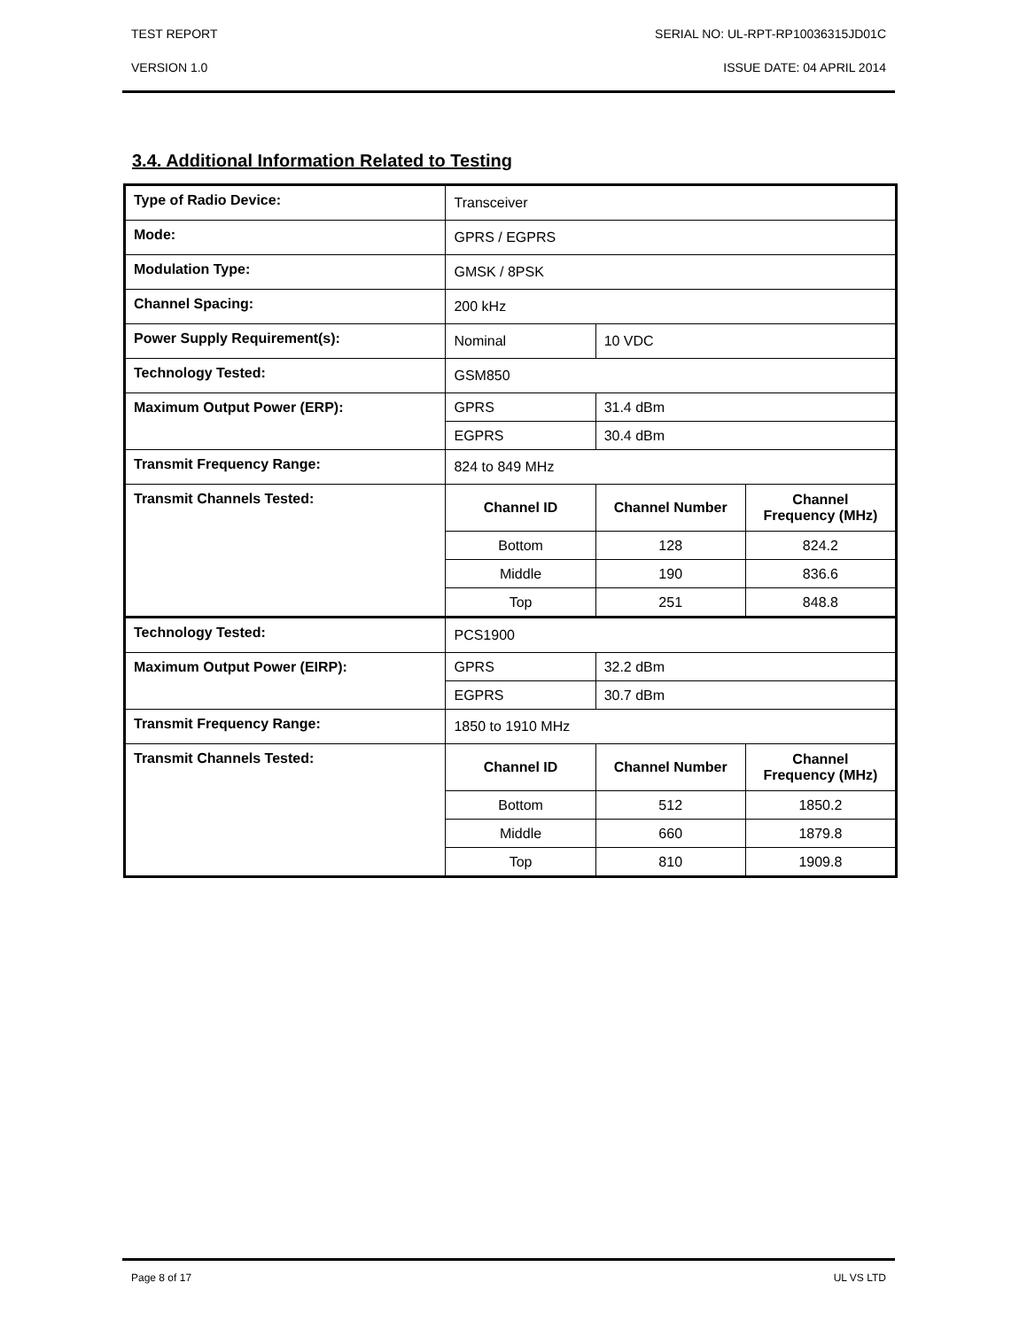TEST REPORT SERIAL NO: UL-RPT-RP10036315JD01C
VERSION 1.0 ISSUE DATE: 04 APRIL 2014
3.4. Additional Information Related to Testing
| Type of Radio Device: | Transceiver | | |
| Mode: | GPRS / EGPRS | | |
| Modulation Type: | GMSK / 8PSK | | |
| Channel Spacing: | 200 kHz | | |
| Power Supply Requirement(s): | Nominal | 10 VDC | |
| Technology Tested: | GSM850 | | |
| Maximum Output Power (ERP): | GPRS | 31.4 dBm | |
| | EGPRS | 30.4 dBm | |
| Transmit Frequency Range: | 824 to 849 MHz | | |
| Transmit Channels Tested: | Channel ID | Channel Number | Channel Frequency (MHz) |
| | Bottom | 128 | 824.2 |
| | Middle | 190 | 836.6 |
| | Top | 251 | 848.8 |
| Technology Tested: | PCS1900 | | |
| Maximum Output Power (EIRP): | GPRS | 32.2 dBm | |
| | EGPRS | 30.7 dBm | |
| Transmit Frequency Range: | 1850 to 1910 MHz | | |
| Transmit Channels Tested: | Channel ID | Channel Number | Channel Frequency (MHz) |
| | Bottom | 512 | 1850.2 |
| | Middle | 660 | 1879.8 |
| | Top | 810 | 1909.8 |
Page 8 of 17 UL VS LTD